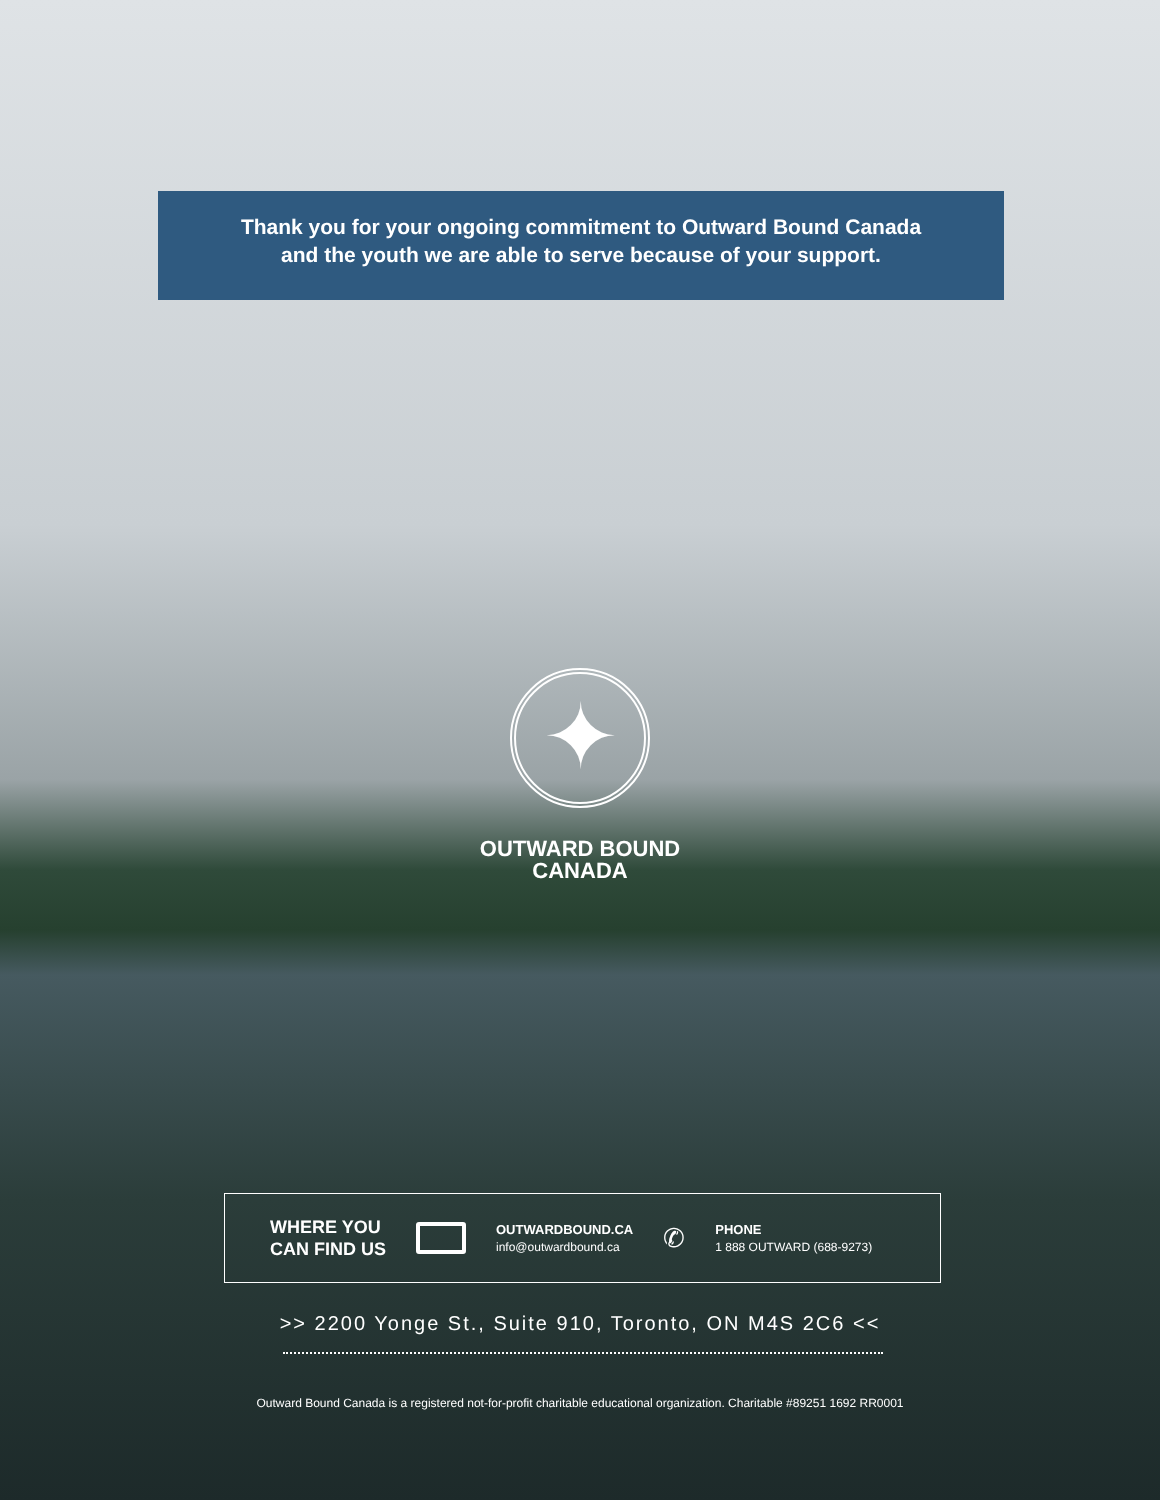Thank you for your ongoing commitment to Outward Bound Canada
and the youth we are able to serve because of your support.
✦
OUTWARD BOUND
CANADA
WHERE YOU
CAN FIND US
OUTWARDBOUND.CA
info@outwardbound.ca
✆
PHONE
1 888 OUTWARD (688-9273)
>> 2200 Yonge St., Suite 910, Toronto, ON M4S 2C6 <<
Outward Bound Canada is a registered not-for-profit charitable educational organization. Charitable #89251 1692 RR0001